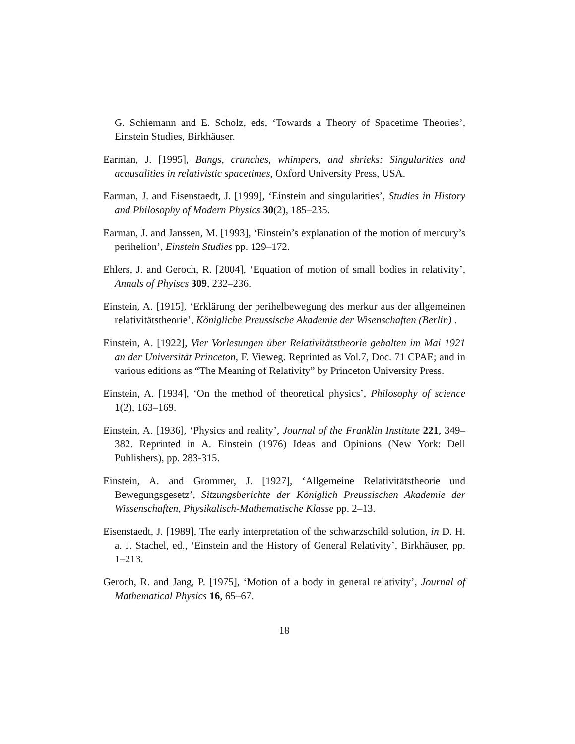G. Schiemann and E. Scholz, eds, ‘Towards a Theory of Spacetime Theories’, Einstein Studies, Birkhäuser.
Earman, J. [1995], Bangs, crunches, whimpers, and shrieks: Singularities and acausalities in relativistic spacetimes, Oxford University Press, USA.
Earman, J. and Eisenstaedt, J. [1999], ‘Einstein and singularities’, Studies in History and Philosophy of Modern Physics 30(2), 185–235.
Earman, J. and Janssen, M. [1993], ‘Einstein’s explanation of the motion of mercury’s perihelion’, Einstein Studies pp. 129–172.
Ehlers, J. and Geroch, R. [2004], ‘Equation of motion of small bodies in relativity’, Annals of Phyiscs 309, 232–236.
Einstein, A. [1915], ‘Erklärung der perihelbewegung des merkur aus der allgemeinen relativitätstheorie’, Königliche Preussische Akademie der Wisenschaften (Berlin) .
Einstein, A. [1922], Vier Vorlesungen über Relativitätstheorie gehalten im Mai 1921 an der Universität Princeton, F. Vieweg. Reprinted as Vol.7, Doc. 71 CPAE; and in various editions as “The Meaning of Relativity” by Princeton University Press.
Einstein, A. [1934], ‘On the method of theoretical physics’, Philosophy of science 1(2), 163–169.
Einstein, A. [1936], ‘Physics and reality’, Journal of the Franklin Institute 221, 349–382. Reprinted in A. Einstein (1976) Ideas and Opinions (New York: Dell Publishers), pp. 283-315.
Einstein, A. and Grommer, J. [1927], ‘Allgemeine Relativitätstheorie und Bewegungsgesetz’, Sitzungsberichte der Königlich Preussischen Akademie der Wissenschaften, Physikalisch-Mathematische Klasse pp. 2–13.
Eisenstaedt, J. [1989], The early interpretation of the schwarzschild solution, in D. H. a. J. Stachel, ed., ‘Einstein and the History of General Relativity’, Birkhäuser, pp. 1–213.
Geroch, R. and Jang, P. [1975], ‘Motion of a body in general relativity’, Journal of Mathematical Physics 16, 65–67.
18